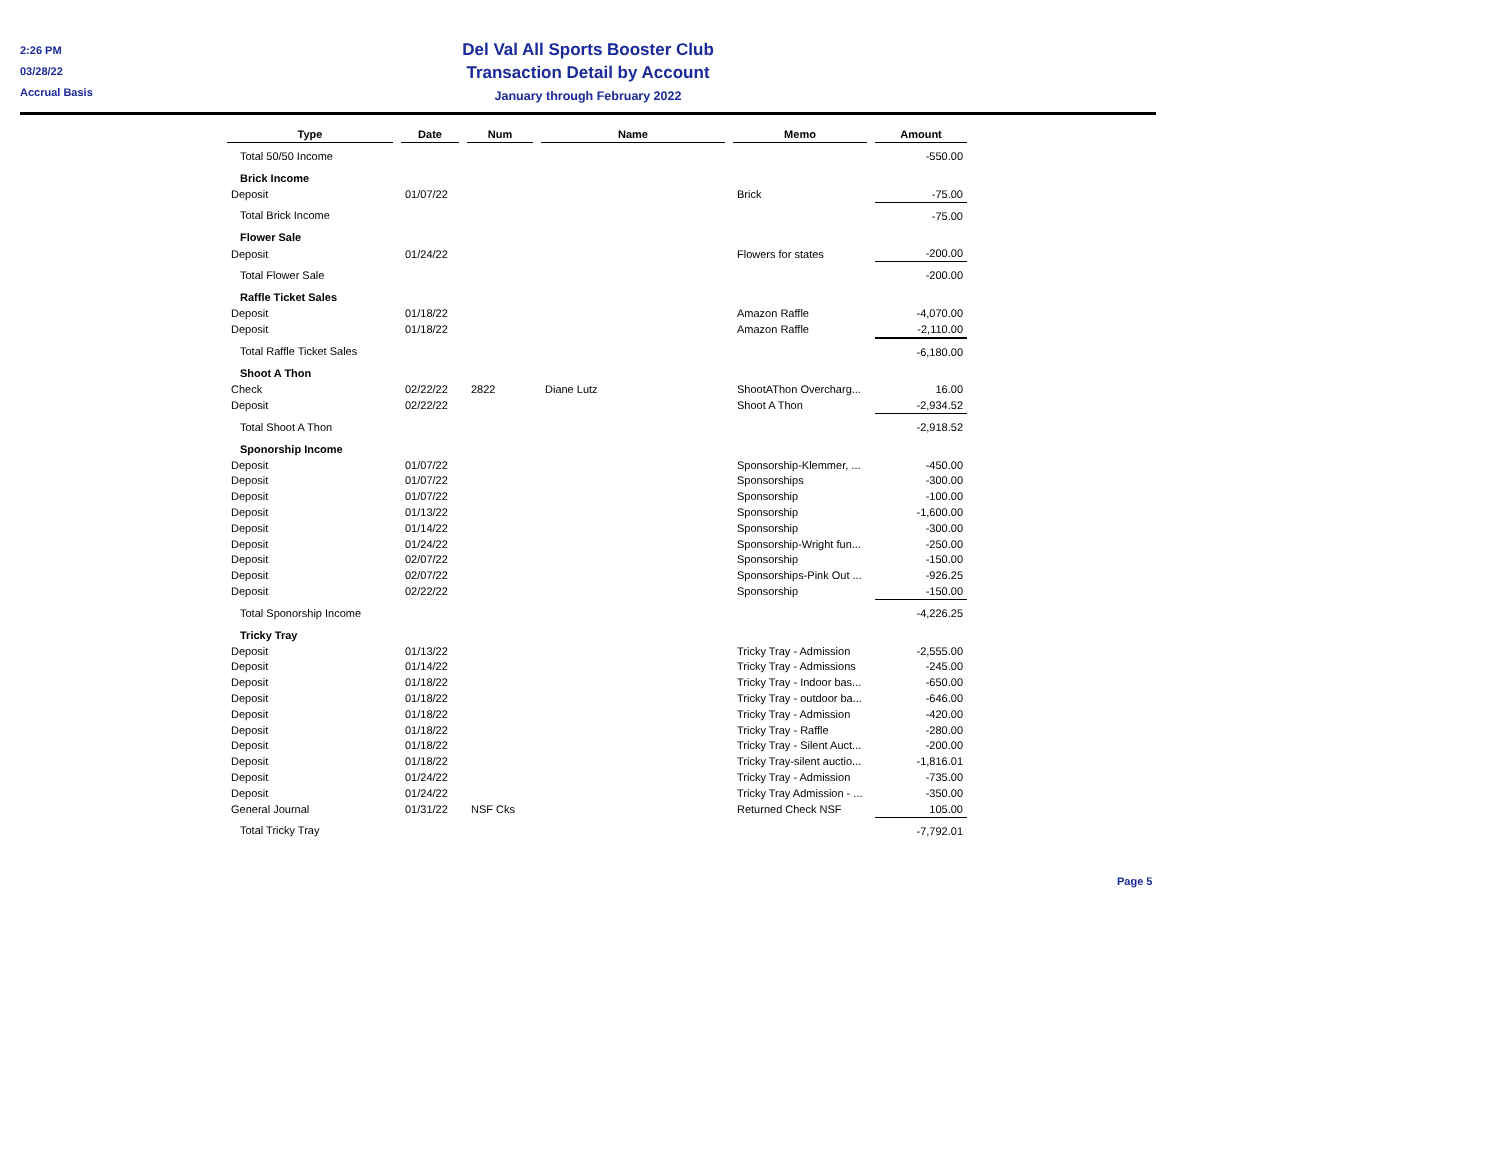2:26 PM
03/28/22
Accrual Basis
Del Val All Sports Booster Club
Transaction Detail by Account
January through February 2022
| Type | | Date | | Num | | Name | | Memo | | Amount |
| --- | --- | --- | --- | --- | --- | --- | --- | --- | --- | --- |
| Total 50/50 Income | | | | | | | | | | -550.00 |
| Brick Income | | | | | | | | | | |
| Deposit | | 01/07/22 | | | | | | Brick | | -75.00 |
| Total Brick Income | | | | | | | | | | -75.00 |
| Flower Sale | | | | | | | | | | |
| Deposit | | 01/24/22 | | | | | | Flowers for states | | -200.00 |
| Total Flower Sale | | | | | | | | | | -200.00 |
| Raffle Ticket Sales | | | | | | | | | | |
| Deposit | | 01/18/22 | | | | | | Amazon Raffle | | -4,070.00 |
| Deposit | | 01/18/22 | | | | | | Amazon Raffle | | -2,110.00 |
| Total Raffle Ticket Sales | | | | | | | | | | -6,180.00 |
| Shoot A Thon | | | | | | | | | | |
| Check | | 02/22/22 | | 2822 | | Diane Lutz | | ShootAThon Overcharg... | | 16.00 |
| Deposit | | 02/22/22 | | | | | | Shoot A Thon | | -2,934.52 |
| Total Shoot A Thon | | | | | | | | | | -2,918.52 |
| Sponorship Income | | | | | | | | | | |
| Deposit | | 01/07/22 | | | | | | Sponsorship-Klemmer, ... | | -450.00 |
| Deposit | | 01/07/22 | | | | | | Sponsorships | | -300.00 |
| Deposit | | 01/07/22 | | | | | | Sponsorship | | -100.00 |
| Deposit | | 01/13/22 | | | | | | Sponsorship | | -1,600.00 |
| Deposit | | 01/14/22 | | | | | | Sponsorship | | -300.00 |
| Deposit | | 01/24/22 | | | | | | Sponsorship-Wright fun... | | -250.00 |
| Deposit | | 02/07/22 | | | | | | Sponsorship | | -150.00 |
| Deposit | | 02/07/22 | | | | | | Sponsorships-Pink Out ... | | -926.25 |
| Deposit | | 02/22/22 | | | | | | Sponsorship | | -150.00 |
| Total Sponorship Income | | | | | | | | | | -4,226.25 |
| Tricky Tray | | | | | | | | | | |
| Deposit | | 01/13/22 | | | | | | Tricky Tray - Admission | | -2,555.00 |
| Deposit | | 01/14/22 | | | | | | Tricky Tray - Admissions | | -245.00 |
| Deposit | | 01/18/22 | | | | | | Tricky Tray - Indoor bas... | | -650.00 |
| Deposit | | 01/18/22 | | | | | | Tricky Tray - outdoor ba... | | -646.00 |
| Deposit | | 01/18/22 | | | | | | Tricky Tray - Admission | | -420.00 |
| Deposit | | 01/18/22 | | | | | | Tricky Tray - Raffle | | -280.00 |
| Deposit | | 01/18/22 | | | | | | Tricky Tray - Silent Auct... | | -200.00 |
| Deposit | | 01/18/22 | | | | | | Tricky Tray-silent auctio... | | -1,816.01 |
| Deposit | | 01/24/22 | | | | | | Tricky Tray - Admission | | -735.00 |
| Deposit | | 01/24/22 | | | | | | Tricky Tray Admission - ... | | -350.00 |
| General Journal | | 01/31/22 | | NSF Cks | | | | Returned Check NSF | | 105.00 |
| Total Tricky Tray | | | | | | | | | | -7,792.01 |
Page 5